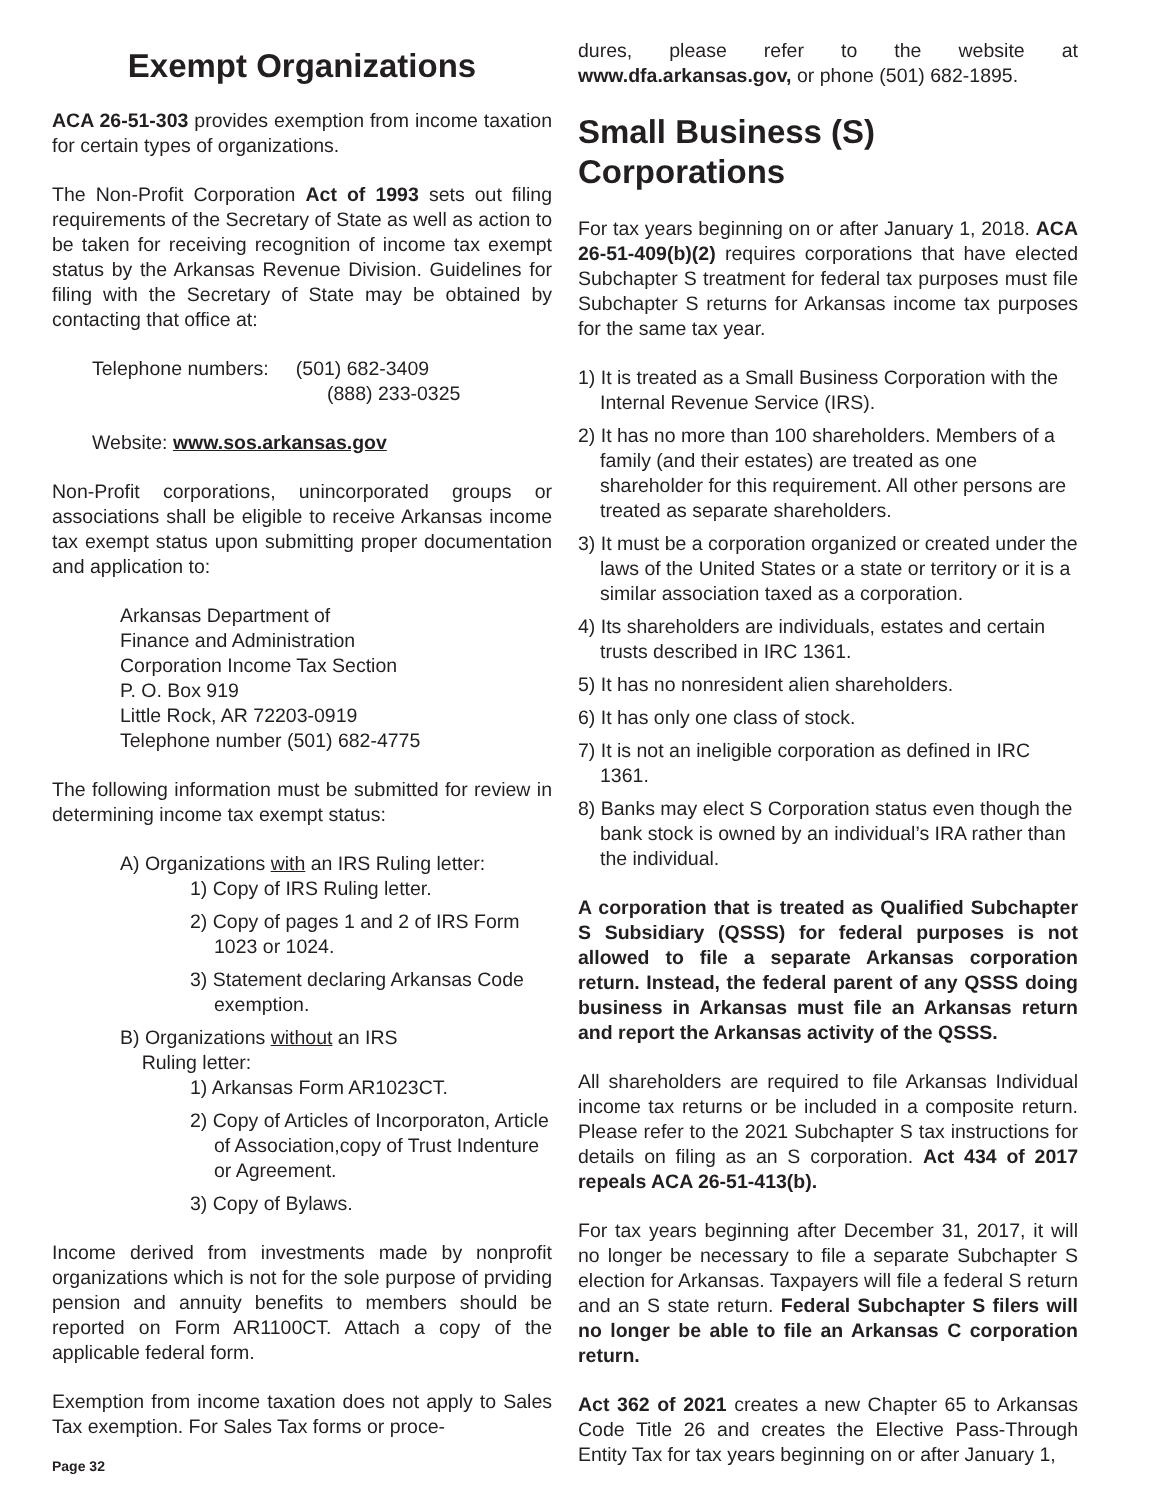Exempt Organizations
ACA 26-51-303 provides exemption from income taxation for certain types of organizations.
The Non-Profit Corporation Act of 1993 sets out filing requirements of the Secretary of State as well as action to be taken for receiving recognition of income tax exempt status by the Arkansas Revenue Division. Guidelines for filing with the Secretary of State may be obtained by contacting that office at:
Telephone numbers: (501) 682-3409
(888) 233-0325
Website: www.sos.arkansas.gov
Non-Profit corporations, unincorporated groups or associations shall be eligible to receive Arkansas income tax exempt status upon submitting proper documentation and application to:
Arkansas Department of
Finance and Administration
Corporation Income Tax Section
P. O. Box 919
Little Rock, AR 72203-0919
Telephone number (501) 682-4775
The following information must be submitted for review in determining income tax exempt status:
A) Organizations with an IRS Ruling letter:
1) Copy of IRS Ruling letter.
2) Copy of pages 1 and 2 of IRS Form 1023 or 1024.
3) Statement declaring Arkansas Code exemption.
B) Organizations without an IRS
Ruling letter:
1) Arkansas Form AR1023CT.
2) Copy of Articles of Incorporaton, Article of Association,copy of Trust Indenture or Agreement.
3) Copy of Bylaws.
Income derived from investments made by nonprofit organizations which is not for the sole purpose of prviding pension and annuity benefits to members should be reported on Form AR1100CT. Attach a copy of the applicable federal form.
Exemption from income taxation does not apply to Sales Tax exemption. For Sales Tax forms or proce-
dures, please refer to the website at www.dfa.arkansas.gov, or phone (501) 682-1895.
Small Business (S) Corporations
For tax years beginning on or after January 1, 2018. ACA 26-51-409(b)(2) requires corporations that have elected Subchapter S treatment for federal tax purposes must file Subchapter S returns for Arkansas income tax purposes for the same tax year.
1) It is treated as a Small Business Corporation with the Internal Revenue Service (IRS).
2) It has no more than 100 shareholders. Members of a family (and their estates) are treated as one shareholder for this requirement. All other persons are treated as separate shareholders.
3) It must be a corporation organized or created under the laws of the United States or a state or territory or it is a similar association taxed as a corporation.
4) Its shareholders are individuals, estates and certain trusts described in IRC 1361.
5) It has no nonresident alien shareholders.
6) It has only one class of stock.
7) It is not an ineligible corporation as defined in IRC 1361.
8) Banks may elect S Corporation status even though the bank stock is owned by an individual’s IRA rather than the individual.
A corporation that is treated as Qualified Subchapter S Subsidiary (QSSS) for federal purposes is not allowed to file a separate Arkansas corporation return. Instead, the federal parent of any QSSS doing business in Arkansas must file an Arkansas return and report the Arkansas activity of the QSSS.
All shareholders are required to file Arkansas Individual income tax returns or be included in a composite return. Please refer to the 2021 Subchapter S tax instructions for details on filing as an S corporation. Act 434 of 2017 repeals ACA 26-51-413(b).
For tax years beginning after December 31, 2017, it will no longer be necessary to file a separate Subchapter S election for Arkansas. Taxpayers will file a federal S return and an S state return. Federal Subchapter S filers will no longer be able to file an Arkansas C corporation return.
Act 362 of 2021 creates a new Chapter 65 to Arkansas Code Title 26 and creates the Elective Pass-Through Entity Tax for tax years beginning on or after January 1,
Page 32